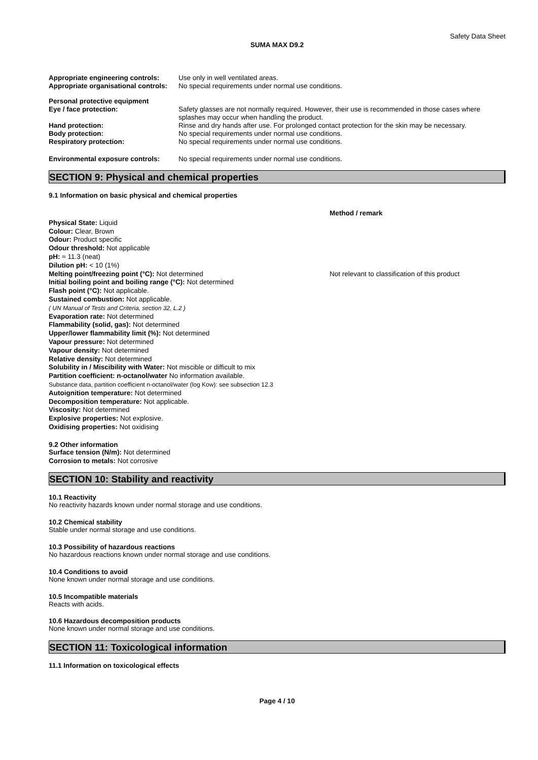Safety Data Sheet
SUMA MAX D9.2
Appropriate engineering controls:
Use only in well ventilated areas.
Appropriate organisational controls:
No special requirements under normal use conditions.
Personal protective equipment
Eye / face protection: Safety glasses are not normally required. However, their use is recommended in those cases where splashes may occur when handling the product.
Hand protection: Rinse and dry hands after use. For prolonged contact protection for the skin may be necessary.
Body protection: No special requirements under normal use conditions.
Respiratory protection: No special requirements under normal use conditions.
Environmental exposure controls:
No special requirements under normal use conditions.
SECTION 9: Physical and chemical properties
9.1 Information on basic physical and chemical properties
Method / remark
Physical State: Liquid
Colour: Clear, Brown
Odour: Product specific
Odour threshold: Not applicable
pH: ≈ 11.3 (neat)
Dilution pH: < 10 (1%)
Melting point/freezing point (°C): Not determined Not relevant to classification of this product
Initial boiling point and boiling range (°C): Not determined
Flash point (°C): Not applicable.
Sustained combustion: Not applicable.
( UN Manual of Tests and Criteria, section 32, L.2 )
Evaporation rate: Not determined
Flammability (solid, gas): Not determined
Upper/lower flammability limit (%): Not determined
Vapour pressure: Not determined
Vapour density: Not determined
Relative density: Not determined
Solubility in / Miscibility with Water: Not miscible or difficult to mix
Partition coefficient: n-octanol/water No information available.
Substance data, partition coefficient n-octanol/water (log Kow): see subsection 12.3
Autoignition temperature: Not determined
Decomposition temperature: Not applicable.
Viscosity: Not determined
Explosive properties: Not explosive.
Oxidising properties: Not oxidising
9.2 Other information
Surface tension (N/m): Not determined
Corrosion to metals: Not corrosive
SECTION 10: Stability and reactivity
10.1 Reactivity
No reactivity hazards known under normal storage and use conditions.
10.2 Chemical stability
Stable under normal storage and use conditions.
10.3 Possibility of hazardous reactions
No hazardous reactions known under normal storage and use conditions.
10.4 Conditions to avoid
None known under normal storage and use conditions.
10.5 Incompatible materials
Reacts with acids.
10.6 Hazardous decomposition products
None known under normal storage and use conditions.
SECTION 11: Toxicological information
11.1 Information on toxicological effects
Page 4 / 10